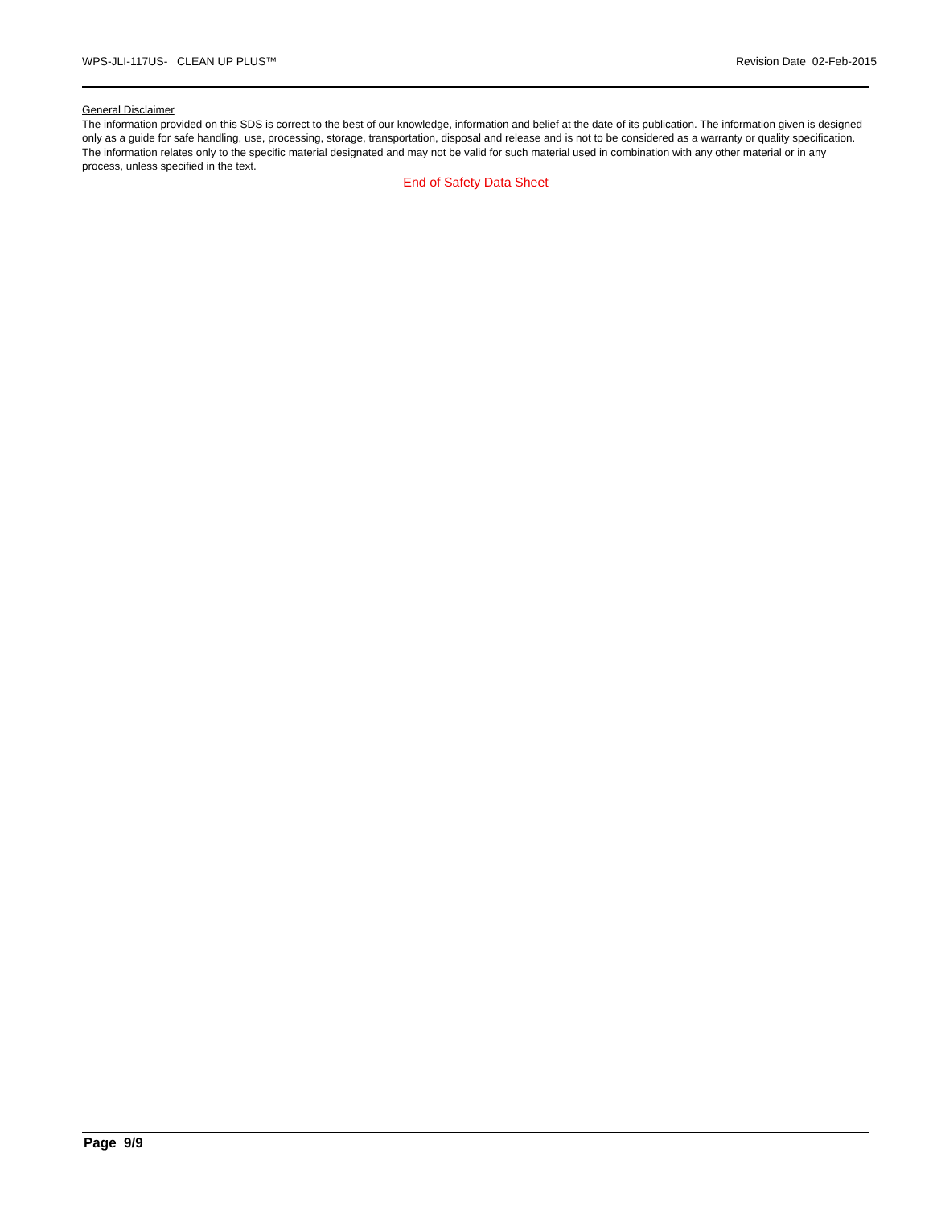WPS-JLI-117US- CLEAN UP PLUS™ Revision Date 02-Feb-2015
General Disclaimer
The information provided on this SDS is correct to the best of our knowledge, information and belief at the date of its publication. The information given is designed only as a guide for safe handling, use, processing, storage, transportation, disposal and release and is not to be considered as a warranty or quality specification. The information relates only to the specific material designated and may not be valid for such material used in combination with any other material or in any process, unless specified in the text.
End of Safety Data Sheet
Page 9/9